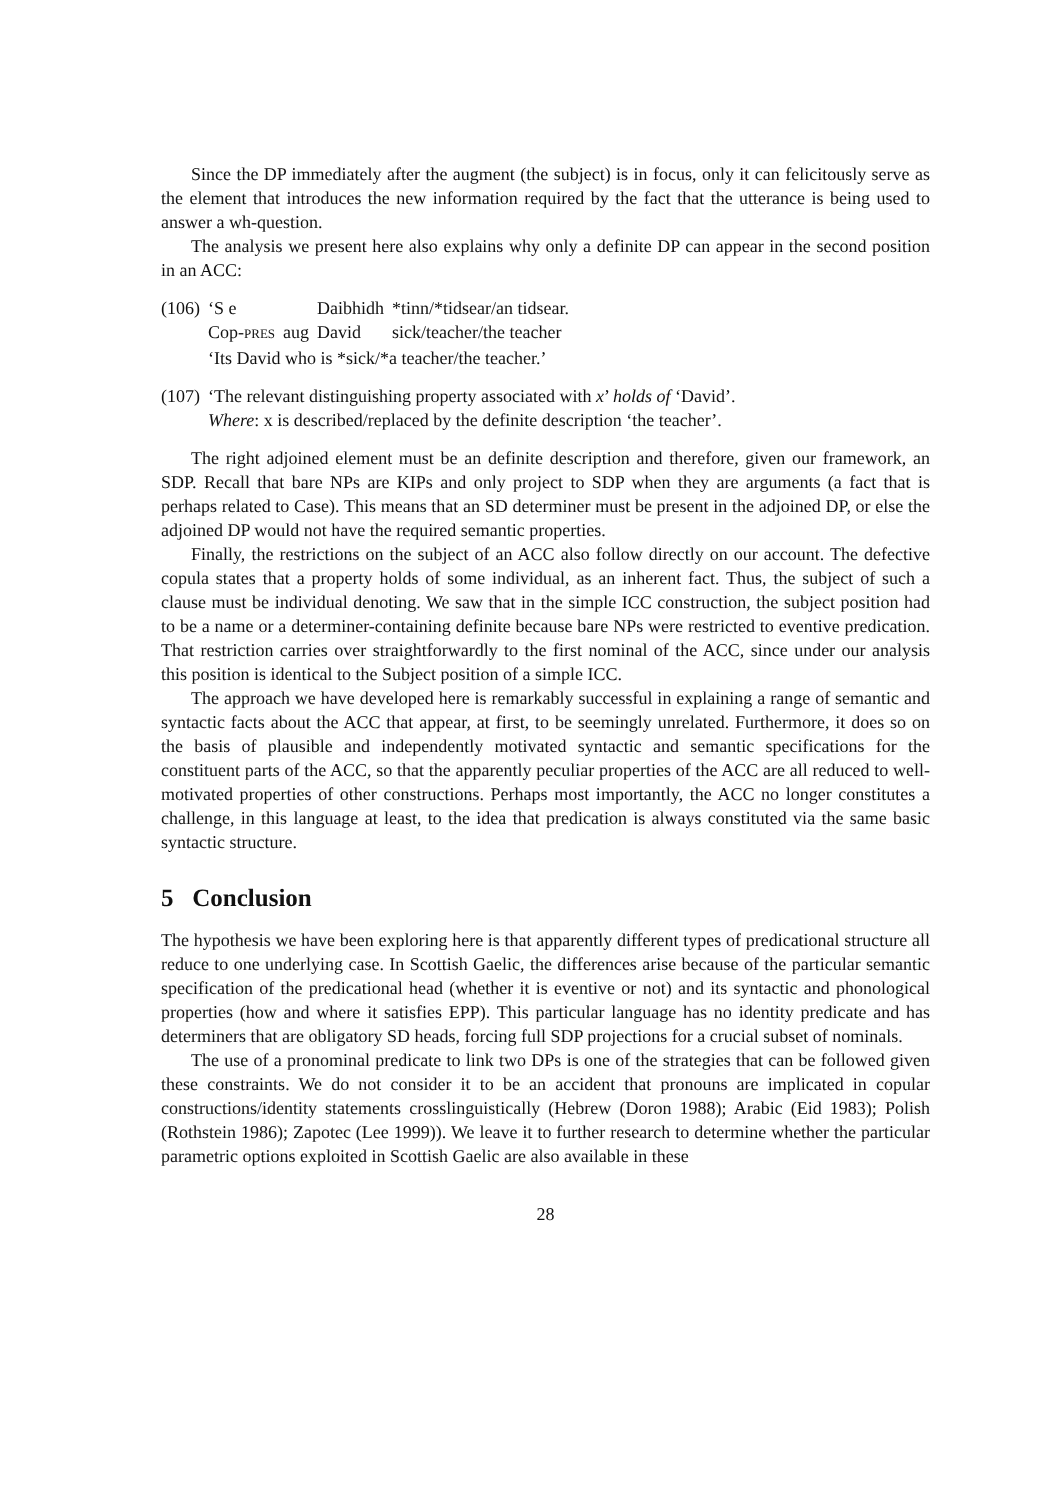Since the DP immediately after the augment (the subject) is in focus, only it can felicitously serve as the element that introduces the new information required by the fact that the utterance is being used to answer a wh-question.
The analysis we present here also explains why only a definite DP can appear in the second position in an ACC:
| (106) | ‘S e | | Daibhidh | *tinn/*tidsear/an tidsear. |
| | Cop- PRES | aug | David | sick/teacher/the teacher |
| | ‘Its David who is *sick/*a teacher/the teacher.’ | | | |
| (107) | ‘The relevant distinguishing property associated with x ’ holds of ‘David’. Where : x is described/replaced by the definite description ‘the teacher’. |
The right adjoined element must be an definite description and therefore, given our framework, an SDP. Recall that bare NPs are KIPs and only project to SDP when they are arguments (a fact that is perhaps related to Case). This means that an SD determiner must be present in the adjoined DP, or else the adjoined DP would not have the required semantic properties.
Finally, the restrictions on the subject of an ACC also follow directly on our account. The defective copula states that a property holds of some individual, as an inherent fact. Thus, the subject of such a clause must be individual denoting. We saw that in the simple ICC construction, the subject position had to be a name or a determiner-containing definite because bare NPs were restricted to eventive predication. That restriction carries over straightforwardly to the first nominal of the ACC, since under our analysis this position is identical to the Subject position of a simple ICC.
The approach we have developed here is remarkably successful in explaining a range of semantic and syntactic facts about the ACC that appear, at first, to be seemingly unrelated. Furthermore, it does so on the basis of plausible and independently motivated syntactic and semantic specifications for the constituent parts of the ACC, so that the apparently peculiar properties of the ACC are all reduced to well-motivated properties of other constructions. Perhaps most importantly, the ACC no longer constitutes a challenge, in this language at least, to the idea that predication is always constituted via the same basic syntactic structure.
5 Conclusion
The hypothesis we have been exploring here is that apparently different types of predicational structure all reduce to one underlying case. In Scottish Gaelic, the differences arise because of the particular semantic specification of the predicational head (whether it is eventive or not) and its syntactic and phonological properties (how and where it satisfies EPP). This particular language has no identity predicate and has determiners that are obligatory SD heads, forcing full SDP projections for a crucial subset of nominals.
The use of a pronominal predicate to link two DPs is one of the strategies that can be followed given these constraints. We do not consider it to be an accident that pronouns are implicated in copular constructions/identity statements crosslinguistically (Hebrew (Doron 1988); Arabic (Eid 1983); Polish (Rothstein 1986); Zapotec (Lee 1999)). We leave it to further research to determine whether the particular parametric options exploited in Scottish Gaelic are also available in these
28